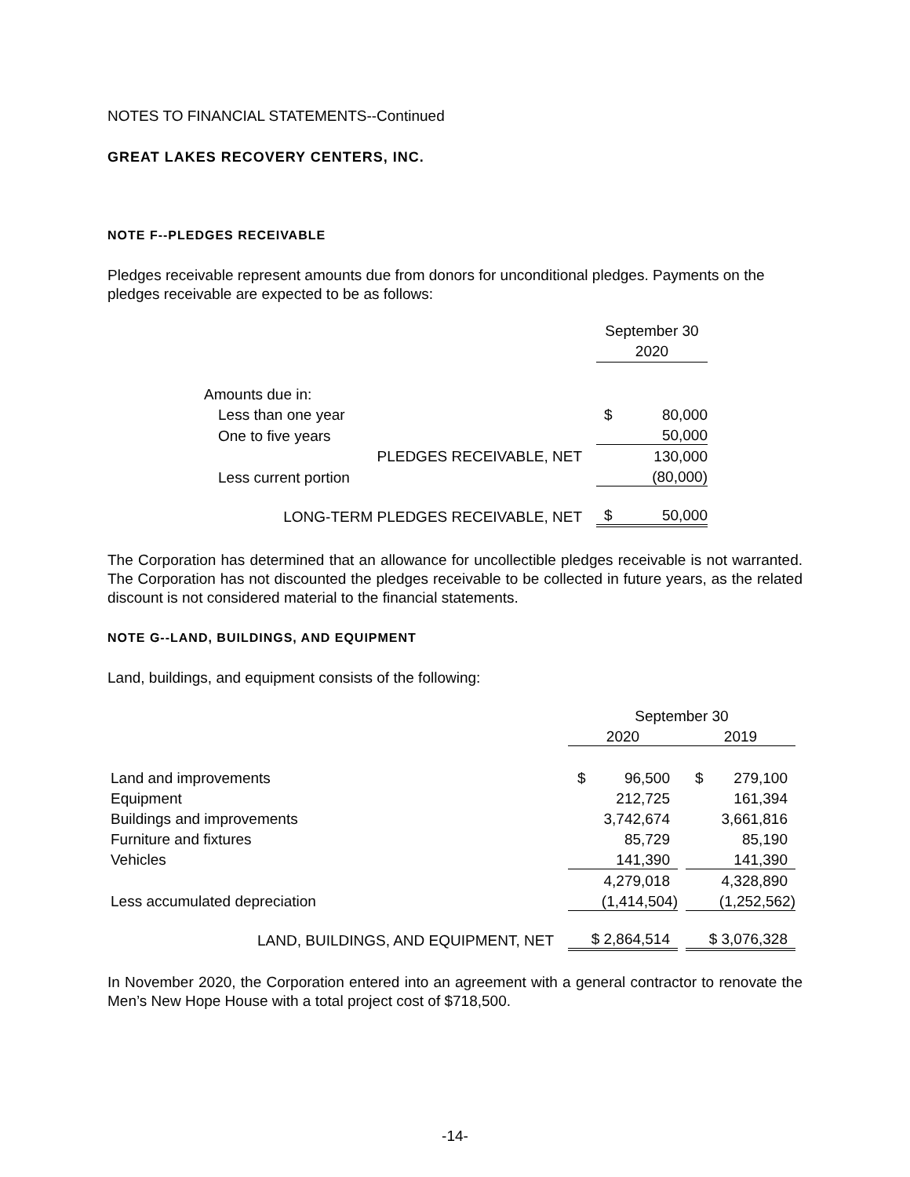NOTES TO FINANCIAL STATEMENTS--Continued
GREAT LAKES RECOVERY CENTERS, INC.
NOTE F--PLEDGES RECEIVABLE
Pledges receivable represent amounts due from donors for unconditional pledges. Payments on the pledges receivable are expected to be as follows:
| | September 30 2020 | |
| Amounts due in: | | |
| Less than one year | $ | 80,000 |
| One to five years | | 50,000 |
| PLEDGES RECEIVABLE, NET | | 130,000 |
| Less current portion | | (80,000) |
| LONG-TERM PLEDGES RECEIVABLE, NET | $ | 50,000 |
The Corporation has determined that an allowance for uncollectible pledges receivable is not warranted. The Corporation has not discounted the pledges receivable to be collected in future years, as the related discount is not considered material to the financial statements.
NOTE G--LAND, BUILDINGS, AND EQUIPMENT
Land, buildings, and equipment consists of the following:
| | September 30 | | |
| | 2020 | | 2019 |
| Land and improvements | $ 96,500 | | $ 279,100 |
| Equipment | 212,725 | | 161,394 |
| Buildings and improvements | 3,742,674 | | 3,661,816 |
| Furniture and fixtures | 85,729 | | 85,190 |
| Vehicles | 141,390 | | 141,390 |
| | 4,279,018 | | 4,328,890 |
| Less accumulated depreciation | (1,414,504) | | (1,252,562) |
| LAND, BUILDINGS, AND EQUIPMENT, NET | $ 2,864,514 | | $ 3,076,328 |
In November 2020, the Corporation entered into an agreement with a general contractor to renovate the Men’s New Hope House with a total project cost of $718,500.
-14-